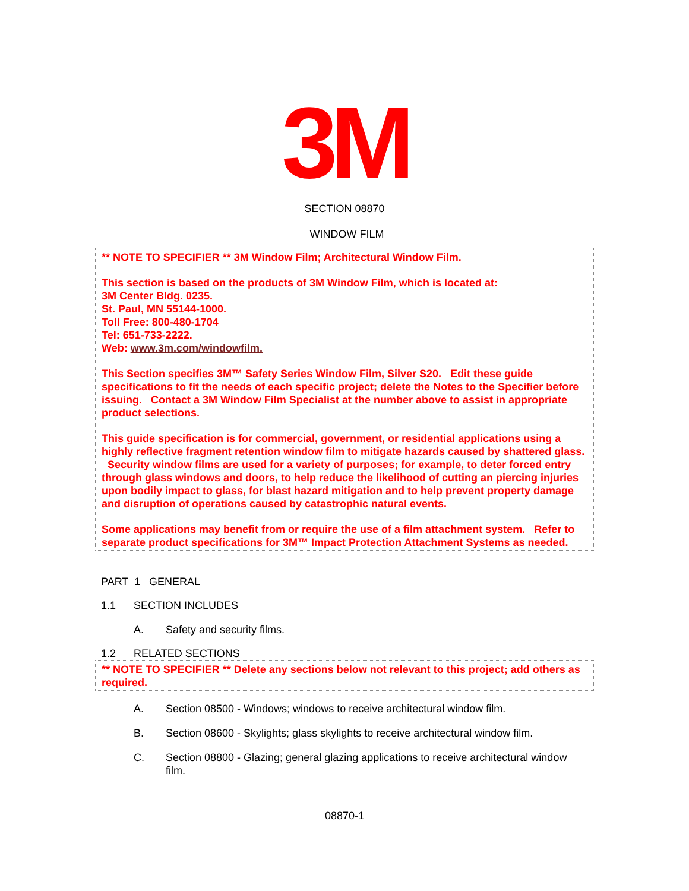3M
SECTION 08870
WINDOW FILM
** NOTE TO SPECIFIER ** 3M Window Film; Architectural Window Film.
This section is based on the products of 3M Window Film, which is located at:
3M Center Bldg. 0235.
St. Paul, MN 55144-1000.
Toll Free: 800-480-1704
Tel: 651-733-2222.
Web: www.3m.com/windowfilm.
This Section specifies 3M™ Safety Series Window Film, Silver S20. Edit these guide specifications to fit the needs of each specific project; delete the Notes to the Specifier before issuing. Contact a 3M Window Film Specialist at the number above to assist in appropriate product selections.
This guide specification is for commercial, government, or residential applications using a highly reflective fragment retention window film to mitigate hazards caused by shattered glass. Security window films are used for a variety of purposes; for example, to deter forced entry through glass windows and doors, to help reduce the likelihood of cutting an piercing injuries upon bodily impact to glass, for blast hazard mitigation and to help prevent property damage and disruption of operations caused by catastrophic natural events.
Some applications may benefit from or require the use of a film attachment system. Refer to separate product specifications for 3M™ Impact Protection Attachment Systems as needed.
PART 1 GENERAL
1.1 SECTION INCLUDES
A. Safety and security films.
1.2 RELATED SECTIONS
** NOTE TO SPECIFIER ** Delete any sections below not relevant to this project; add others as required.
A. Section 08500 - Windows; windows to receive architectural window film.
B. Section 08600 - Skylights; glass skylights to receive architectural window film.
C. Section 08800 - Glazing; general glazing applications to receive architectural window film.
08870-1